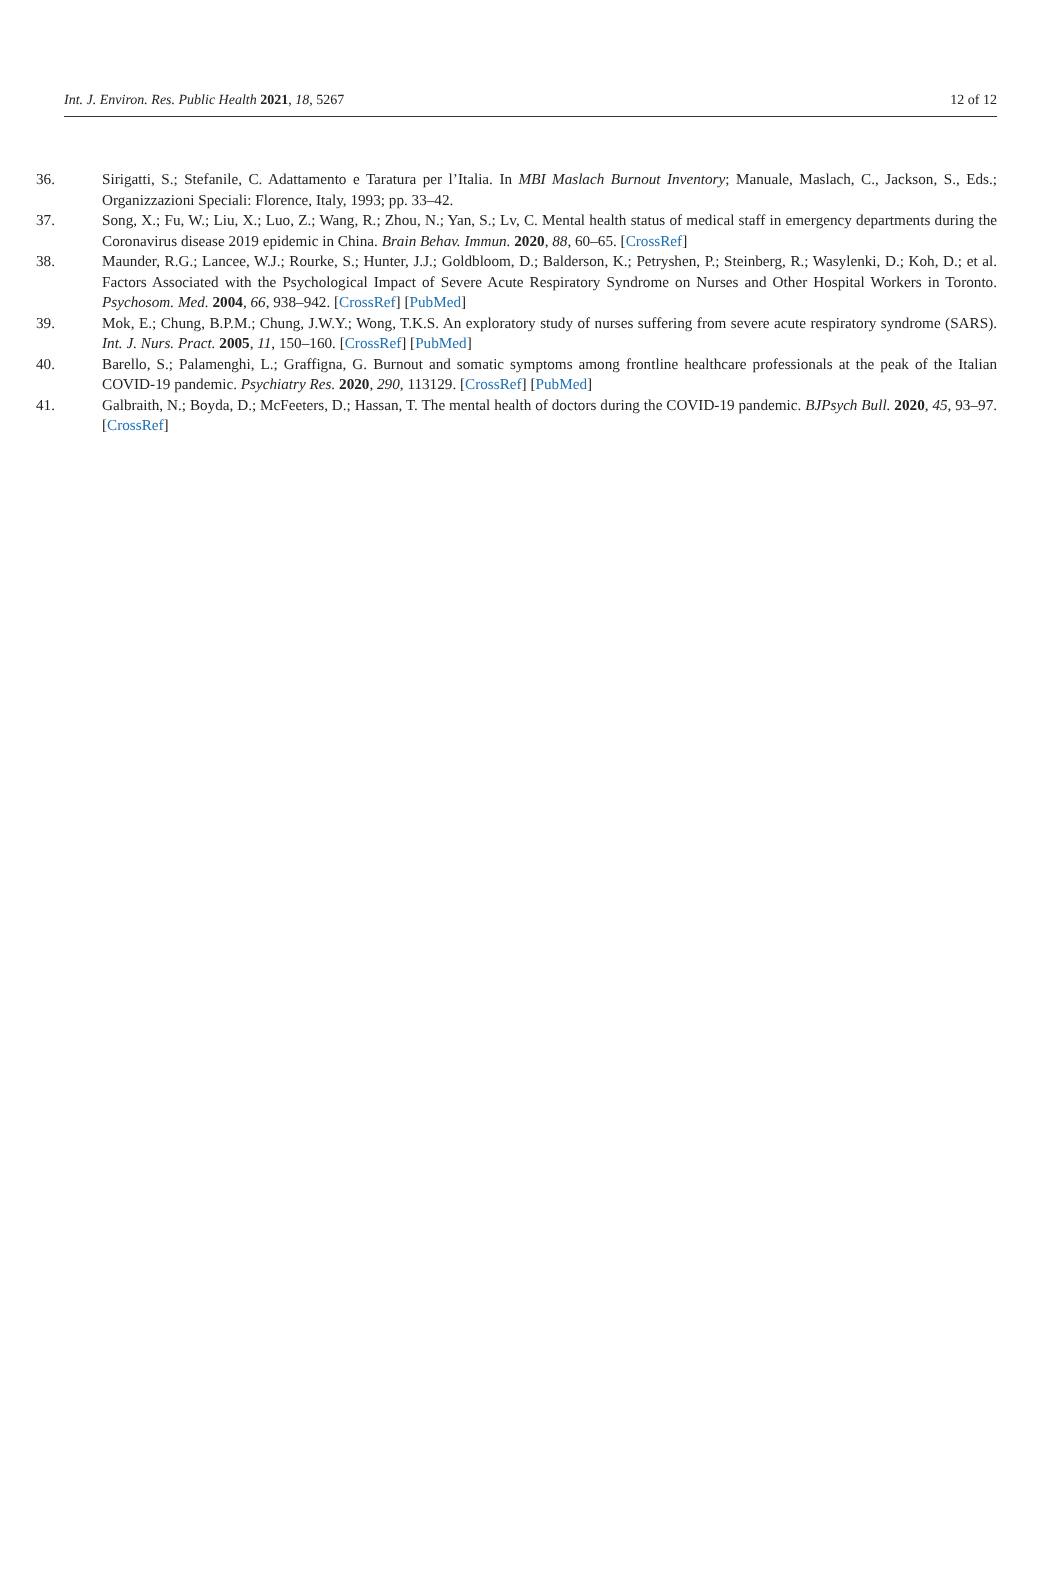Int. J. Environ. Res. Public Health 2021, 18, 5267 12 of 12
36. Sirigatti, S.; Stefanile, C. Adattamento e Taratura per l’Italia. In MBI Maslach Burnout Inventory; Manuale, Maslach, C., Jackson, S., Eds.; Organizzazioni Speciali: Florence, Italy, 1993; pp. 33–42.
37. Song, X.; Fu, W.; Liu, X.; Luo, Z.; Wang, R.; Zhou, N.; Yan, S.; Lv, C. Mental health status of medical staff in emergency departments during the Coronavirus disease 2019 epidemic in China. Brain Behav. Immun. 2020, 88, 60–65. [CrossRef]
38. Maunder, R.G.; Lancee, W.J.; Rourke, S.; Hunter, J.J.; Goldbloom, D.; Balderson, K.; Petryshen, P.; Steinberg, R.; Wasylenki, D.; Koh, D.; et al. Factors Associated with the Psychological Impact of Severe Acute Respiratory Syndrome on Nurses and Other Hospital Workers in Toronto. Psychosom. Med. 2004, 66, 938–942. [CrossRef] [PubMed]
39. Mok, E.; Chung, B.P.M.; Chung, J.W.Y.; Wong, T.K.S. An exploratory study of nurses suffering from severe acute respiratory syndrome (SARS). Int. J. Nurs. Pract. 2005, 11, 150–160. [CrossRef] [PubMed]
40. Barello, S.; Palamenghi, L.; Graffigna, G. Burnout and somatic symptoms among frontline healthcare professionals at the peak of the Italian COVID-19 pandemic. Psychiatry Res. 2020, 290, 113129. [CrossRef] [PubMed]
41. Galbraith, N.; Boyda, D.; McFeeters, D.; Hassan, T. The mental health of doctors during the COVID-19 pandemic. BJPsych Bull. 2020, 45, 93–97. [CrossRef]